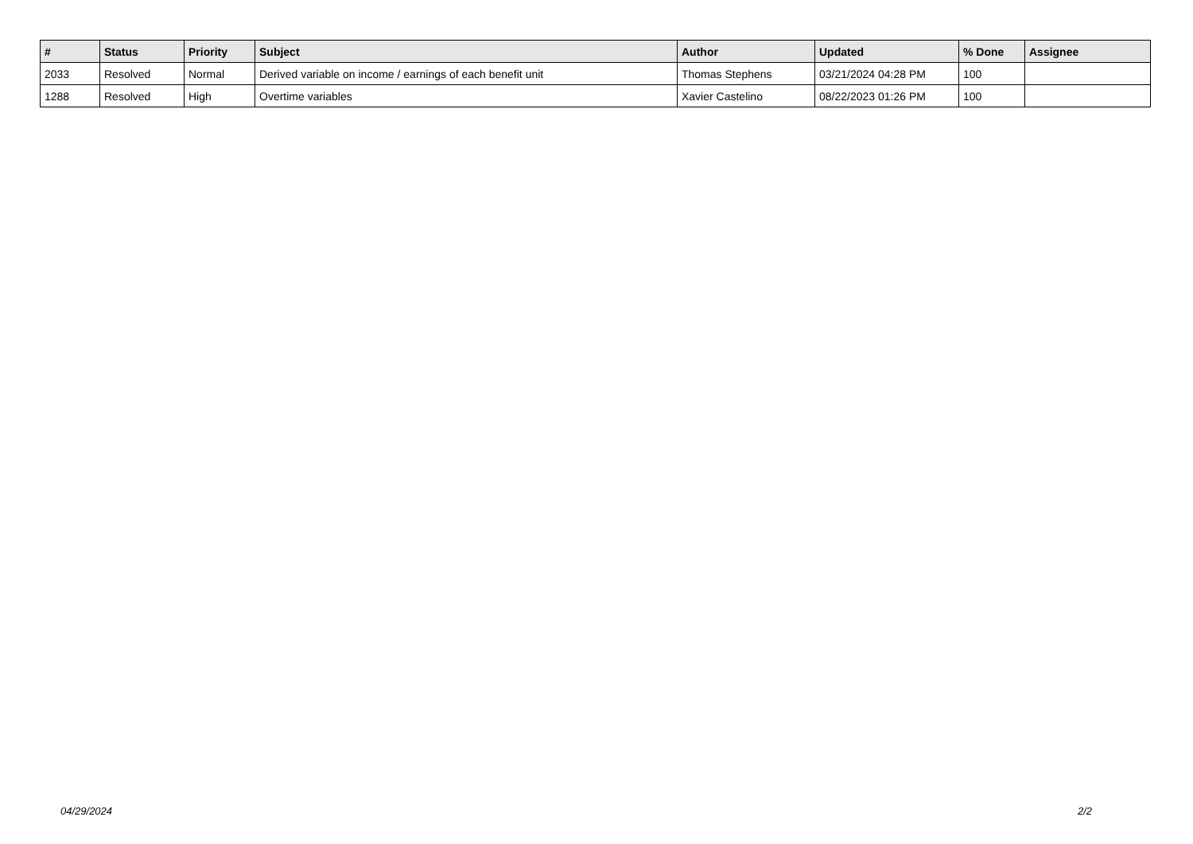| # | Status | Priority | Subject | Author | Updated | % Done | Assignee |
| --- | --- | --- | --- | --- | --- | --- | --- |
| 2033 | Resolved | Normal | Derived variable on income / earnings of each benefit unit | Thomas Stephens | 03/21/2024 04:28 PM | 100 | |
| 1288 | Resolved | High | Overtime variables | Xavier Castelino | 08/22/2023 01:26 PM | 100 | |
04/29/2024 2/2